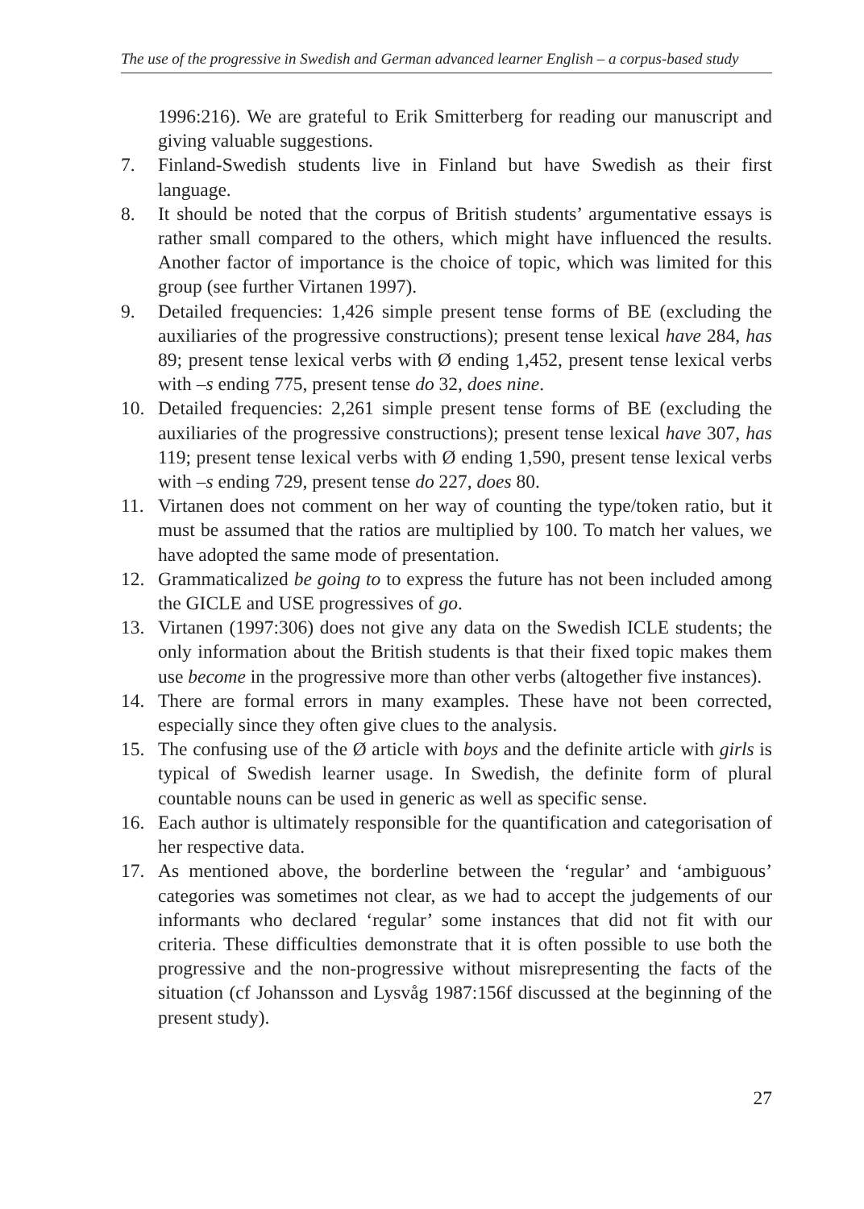The use of the progressive in Swedish and German advanced learner English – a corpus-based study
1996:216). We are grateful to Erik Smitterberg for reading our manuscript and giving valuable suggestions.
7. Finland-Swedish students live in Finland but have Swedish as their first language.
8. It should be noted that the corpus of British students’ argumentative essays is rather small compared to the others, which might have influenced the results. Another factor of importance is the choice of topic, which was limited for this group (see further Virtanen 1997).
9. Detailed frequencies: 1,426 simple present tense forms of BE (excluding the auxiliaries of the progressive constructions); present tense lexical have 284, has 89; present tense lexical verbs with Ø ending 1,452, present tense lexical verbs with –s ending 775, present tense do 32, does nine.
10. Detailed frequencies: 2,261 simple present tense forms of BE (excluding the auxiliaries of the progressive constructions); present tense lexical have 307, has 119; present tense lexical verbs with Ø ending 1,590, present tense lexical verbs with –s ending 729, present tense do 227, does 80.
11. Virtanen does not comment on her way of counting the type/token ratio, but it must be assumed that the ratios are multiplied by 100. To match her values, we have adopted the same mode of presentation.
12. Grammaticalized be going to to express the future has not been included among the GICLE and USE progressives of go.
13. Virtanen (1997:306) does not give any data on the Swedish ICLE students; the only information about the British students is that their fixed topic makes them use become in the progressive more than other verbs (altogether five instances).
14. There are formal errors in many examples. These have not been corrected, especially since they often give clues to the analysis.
15. The confusing use of the Ø article with boys and the definite article with girls is typical of Swedish learner usage. In Swedish, the definite form of plural countable nouns can be used in generic as well as specific sense.
16. Each author is ultimately responsible for the quantification and categorisation of her respective data.
17. As mentioned above, the borderline between the ‘regular’ and ‘ambiguous’ categories was sometimes not clear, as we had to accept the judgements of our informants who declared ‘regular’ some instances that did not fit with our criteria. These difficulties demonstrate that it is often possible to use both the progressive and the non-progressive without misrepresenting the facts of the situation (cf Johansson and Lysvåg 1987:156f discussed at the beginning of the present study).
27